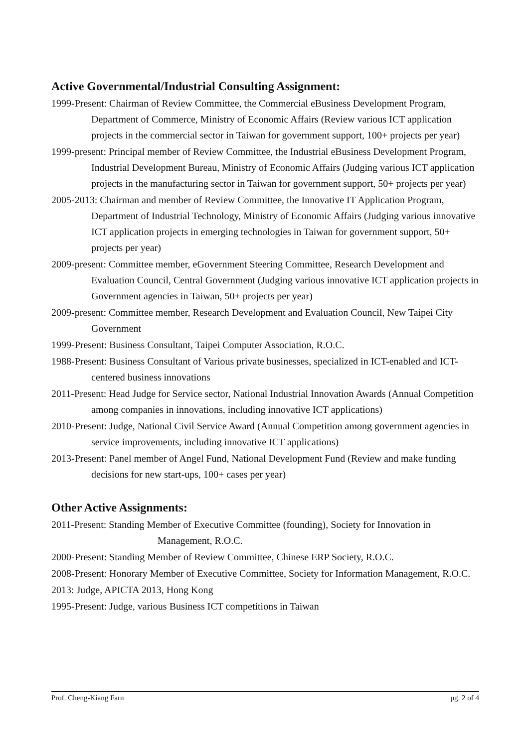Active Governmental/Industrial Consulting Assignment:
1999-Present: Chairman of Review Committee, the Commercial eBusiness Development Program, Department of Commerce, Ministry of Economic Affairs (Review various ICT application projects in the commercial sector in Taiwan for government support, 100+ projects per year)
1999-present: Principal member of Review Committee, the Industrial eBusiness Development Program, Industrial Development Bureau, Ministry of Economic Affairs (Judging various ICT application projects in the manufacturing sector in Taiwan for government support, 50+ projects per year)
2005-2013: Chairman and member of Review Committee, the Innovative IT Application Program, Department of Industrial Technology, Ministry of Economic Affairs (Judging various innovative ICT application projects in emerging technologies in Taiwan for government support, 50+ projects per year)
2009-present: Committee member, eGovernment Steering Committee, Research Development and Evaluation Council, Central Government (Judging various innovative ICT application projects in Government agencies in Taiwan, 50+ projects per year)
2009-present: Committee member, Research Development and Evaluation Council, New Taipei City Government
1999-Present: Business Consultant, Taipei Computer Association, R.O.C.
1988-Present: Business Consultant of Various private businesses, specialized in ICT-enabled and ICT-centered business innovations
2011-Present: Head Judge for Service sector, National Industrial Innovation Awards (Annual Competition among companies in innovations, including innovative ICT applications)
2010-Present: Judge, National Civil Service Award (Annual Competition among government agencies in service improvements, including innovative ICT applications)
2013-Present: Panel member of Angel Fund, National Development Fund (Review and make funding decisions for new start-ups, 100+ cases per year)
Other Active Assignments:
2011-Present: Standing Member of Executive Committee (founding), Society for Innovation in Management, R.O.C.
2000-Present: Standing Member of Review Committee, Chinese ERP Society, R.O.C.
2008-Present: Honorary Member of Executive Committee, Society for Information Management, R.O.C.
2013: Judge, APICTA 2013, Hong Kong
1995-Present: Judge, various Business ICT competitions in Taiwan
Prof. Cheng-Kiang Farn pg. 2 of 4